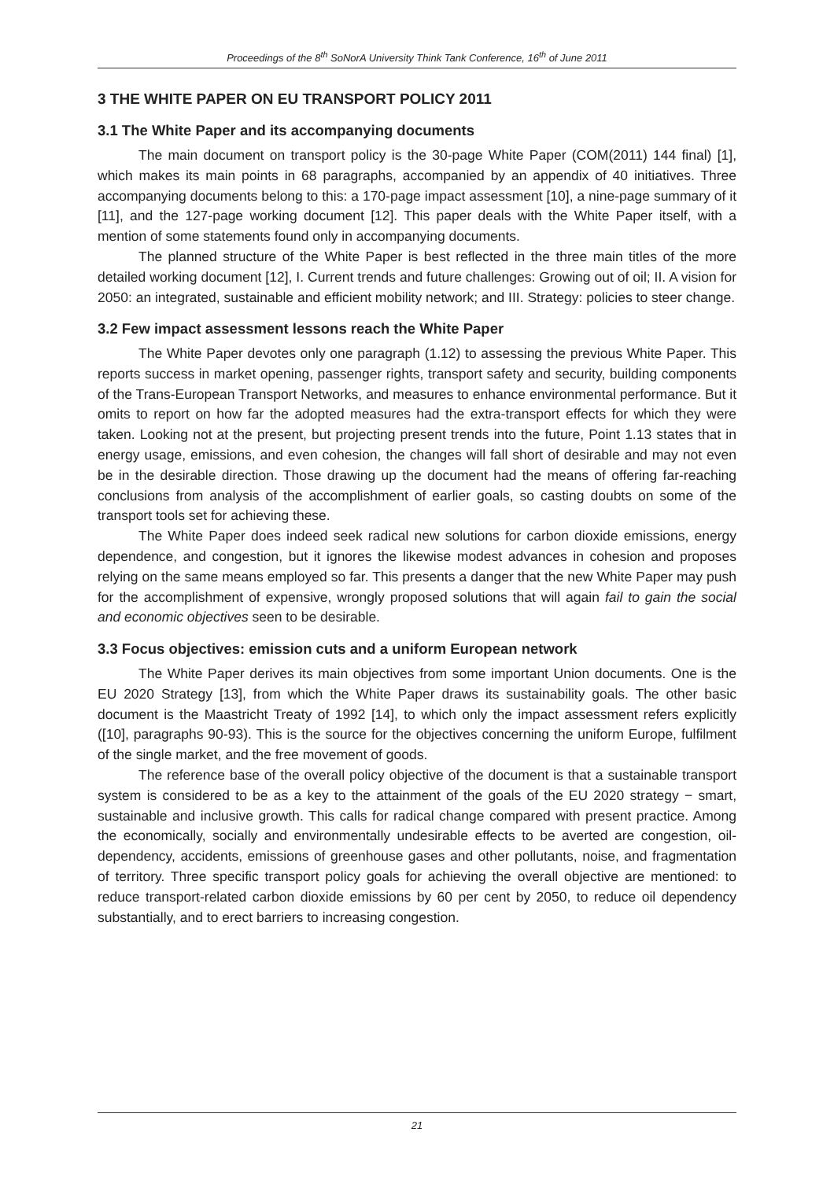Proceedings of the 8<sup>th</sup> SoNorA University Think Tank Conference, 16<sup>th</sup> of June 2011
3 THE WHITE PAPER ON EU TRANSPORT POLICY 2011
3.1 The White Paper and its accompanying documents
The main document on transport policy is the 30-page White Paper (COM(2011) 144 final) [1], which makes its main points in 68 paragraphs, accompanied by an appendix of 40 initiatives. Three accompanying documents belong to this: a 170-page impact assessment [10], a nine-page summary of it [11], and the 127-page working document [12]. This paper deals with the White Paper itself, with a mention of some statements found only in accompanying documents.
The planned structure of the White Paper is best reflected in the three main titles of the more detailed working document [12], I. Current trends and future challenges: Growing out of oil; II. A vision for 2050: an integrated, sustainable and efficient mobility network; and III. Strategy: policies to steer change.
3.2 Few impact assessment lessons reach the White Paper
The White Paper devotes only one paragraph (1.12) to assessing the previous White Paper. This reports success in market opening, passenger rights, transport safety and security, building components of the Trans-European Transport Networks, and measures to enhance environmental performance. But it omits to report on how far the adopted measures had the extra-transport effects for which they were taken. Looking not at the present, but projecting present trends into the future, Point 1.13 states that in energy usage, emissions, and even cohesion, the changes will fall short of desirable and may not even be in the desirable direction. Those drawing up the document had the means of offering far-reaching conclusions from analysis of the accomplishment of earlier goals, so casting doubts on some of the transport tools set for achieving these.
The White Paper does indeed seek radical new solutions for carbon dioxide emissions, energy dependence, and congestion, but it ignores the likewise modest advances in cohesion and proposes relying on the same means employed so far. This presents a danger that the new White Paper may push for the accomplishment of expensive, wrongly proposed solutions that will again fail to gain the social and economic objectives seen to be desirable.
3.3 Focus objectives: emission cuts and a uniform European network
The White Paper derives its main objectives from some important Union documents. One is the EU 2020 Strategy [13], from which the White Paper draws its sustainability goals. The other basic document is the Maastricht Treaty of 1992 [14], to which only the impact assessment refers explicitly ([10], paragraphs 90-93). This is the source for the objectives concerning the uniform Europe, fulfilment of the single market, and the free movement of goods.
The reference base of the overall policy objective of the document is that a sustainable transport system is considered to be as a key to the attainment of the goals of the EU 2020 strategy − smart, sustainable and inclusive growth. This calls for radical change compared with present practice. Among the economically, socially and environmentally undesirable effects to be averted are congestion, oil-dependency, accidents, emissions of greenhouse gases and other pollutants, noise, and fragmentation of territory. Three specific transport policy goals for achieving the overall objective are mentioned: to reduce transport-related carbon dioxide emissions by 60 per cent by 2050, to reduce oil dependency substantially, and to erect barriers to increasing congestion.
21